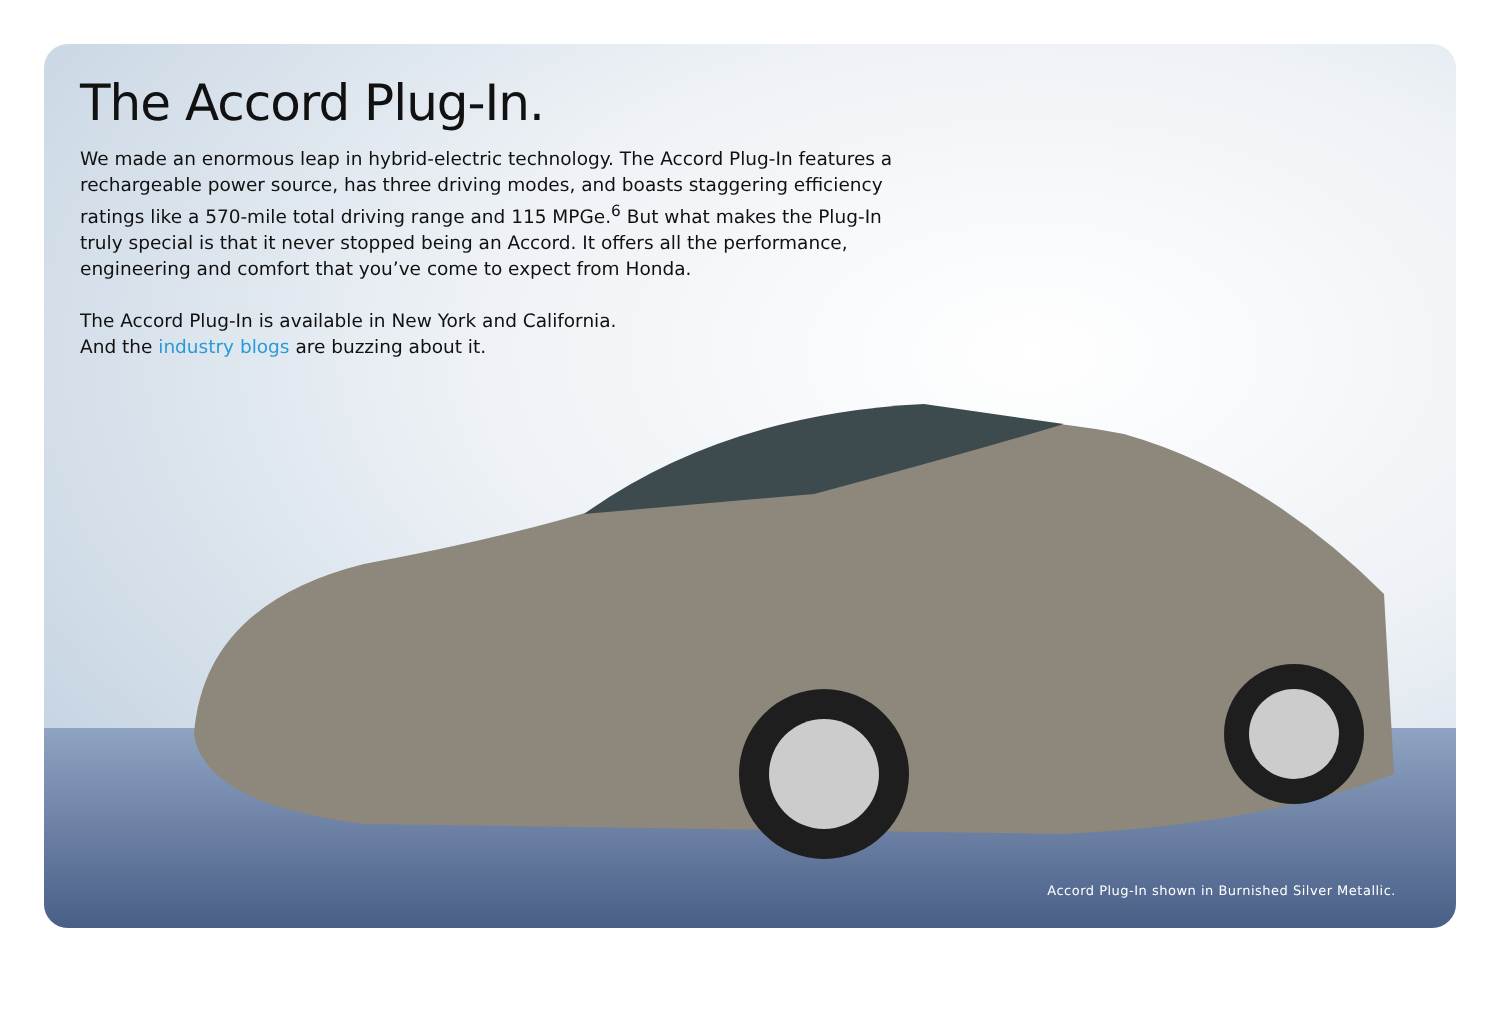The Accord Plug-In.
We made an enormous leap in hybrid-electric technology. The Accord Plug-In features a rechargeable power source, has three driving modes, and boasts staggering efficiency ratings like a 570-mile total driving range and 115 MPGe.<sup>6</sup> But what makes the Plug-In truly special is that it never stopped being an Accord. It offers all the performance, engineering and comfort that you’ve come to expect from Honda.
The Accord Plug-In is available in New York and California.
And the industry blogs are buzzing about it.
Accord Plug-In shown in Burnished Silver Metallic.